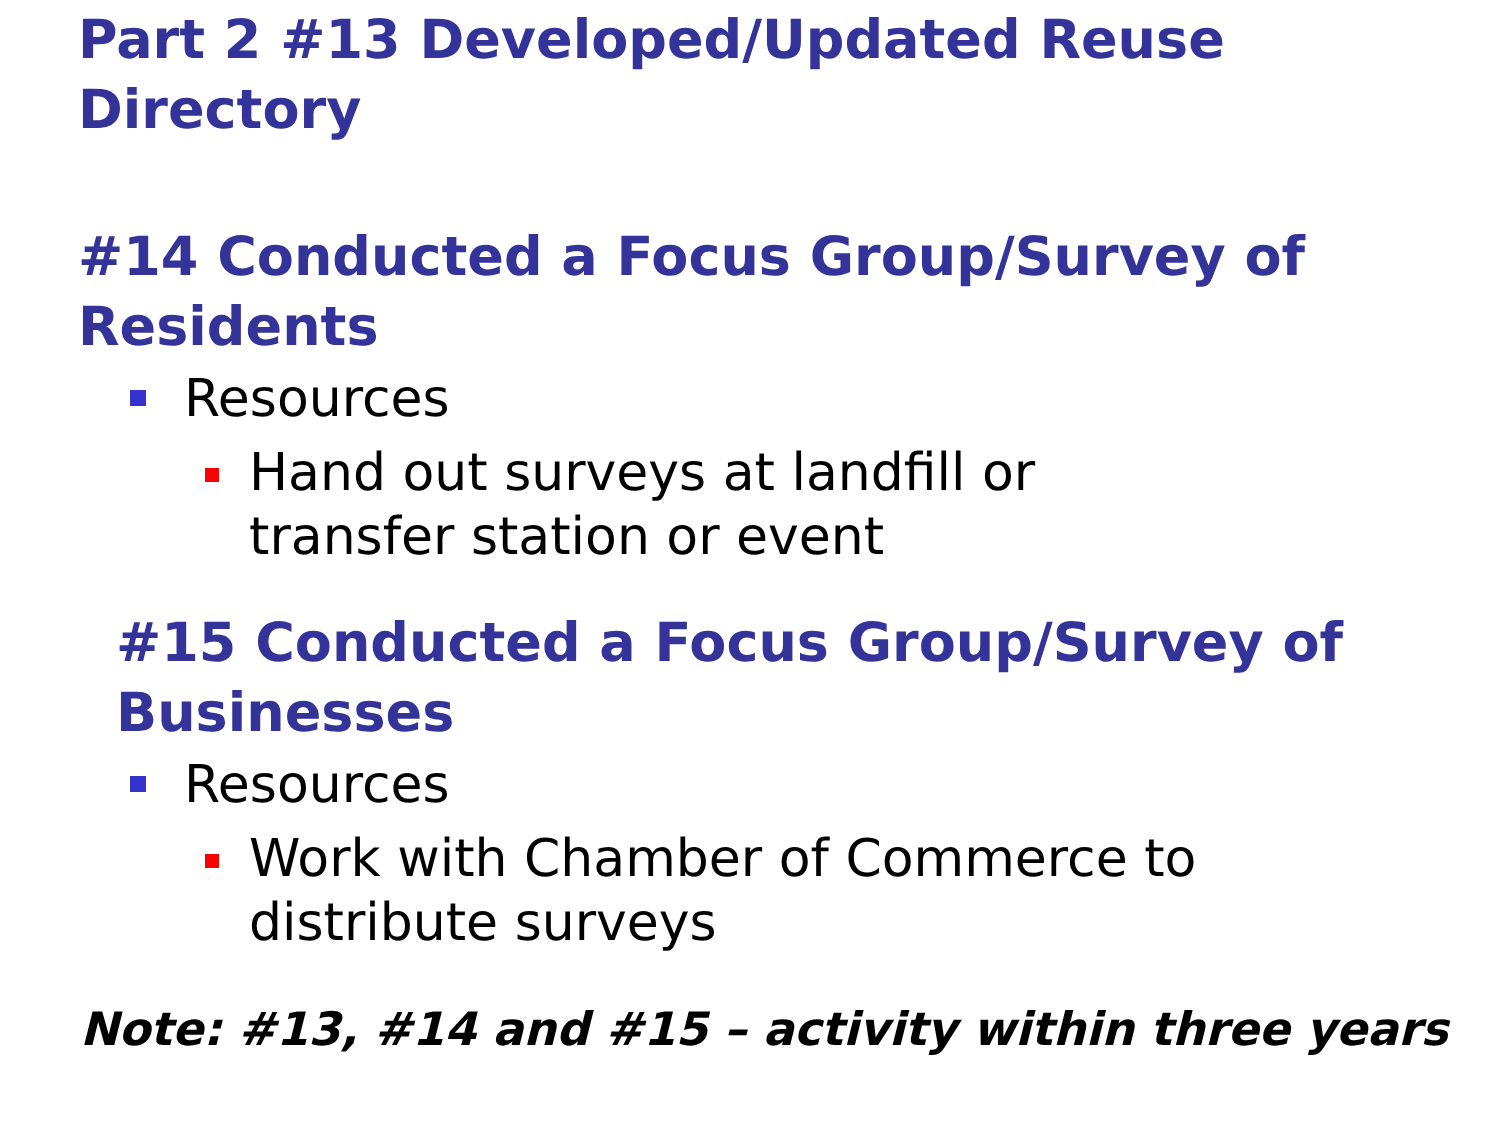Part 2 #13 Developed/Updated Reuse
Directory
#14 Conducted a Focus Group/Survey of
Residents
Resources
Hand out surveys at landfill or
transfer station or event
#15 Conducted a Focus Group/Survey of
Businesses
Resources
Work with Chamber of Commerce to
distribute surveys
Note: #13, #14 and #15 – activity within three years